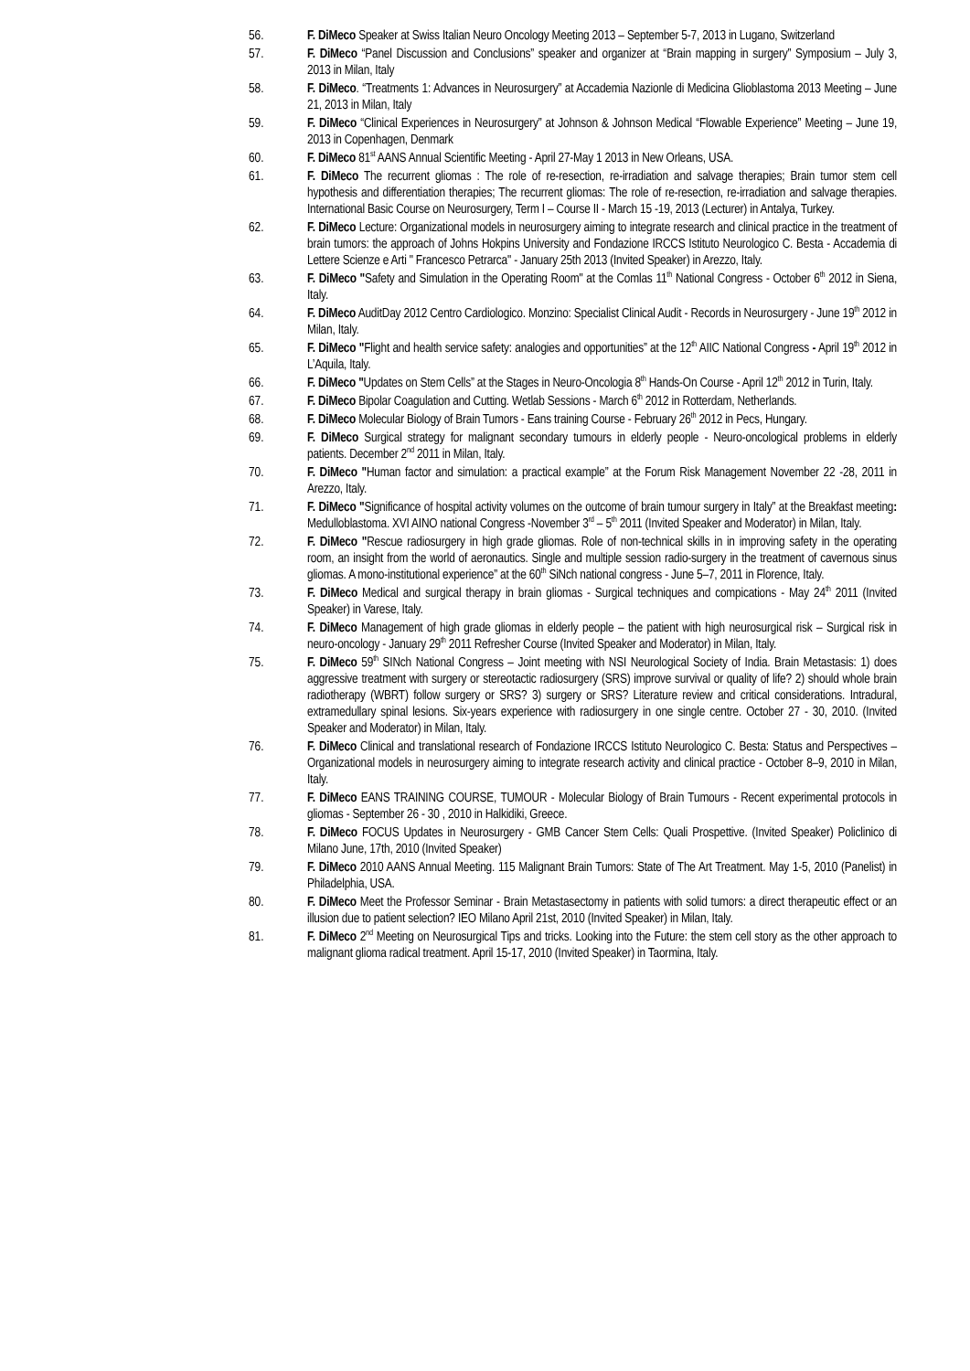56. F. DiMeco Speaker at Swiss Italian Neuro Oncology Meeting 2013 – September 5-7, 2013 in Lugano, Switzerland
57. F. DiMeco “Panel Discussion and Conclusions” speaker and organizer at “Brain mapping in surgery” Symposium – July 3, 2013 in Milan, Italy
58. F. DiMeco. “Treatments 1: Advances in Neurosurgery” at Accademia Nazionle di Medicina Glioblastoma 2013 Meeting – June 21, 2013 in Milan, Italy
59. F. DiMeco “Clinical Experiences in Neurosurgery” at Johnson & Johnson Medical “Flowable Experience” Meeting – June 19, 2013 in Copenhagen, Denmark
60. F. DiMeco 81<sup>st</sup> AANS Annual Scientific Meeting - April 27-May 1 2013 in New Orleans, USA.
61. F. DiMeco The recurrent gliomas : The role of re-resection, re-irradiation and salvage therapies; Brain tumor stem cell hypothesis and differentiation therapies; The recurrent gliomas: The role of re-resection, re-irradiation and salvage therapies. International Basic Course on Neurosurgery, Term I – Course II - March 15 -19, 2013 (Lecturer) in Antalya, Turkey.
62. F. DiMeco Lecture: Organizational models in neurosurgery aiming to integrate research and clinical practice in the treatment of brain tumors: the approach of Johns Hokpins University and Fondazione IRCCS Istituto Neurologico C. Besta - Accademia di Lettere Scienze e Arti " Francesco Petrarca" - January 25th 2013 (Invited Speaker) in Arezzo, Italy.
63. F. DiMeco "Safety and Simulation in the Operating Room" at the Comlas 11<sup>th</sup> National Congress - October 6<sup>th</sup> 2012 in Siena, Italy.
64. F. DiMeco AuditDay 2012 Centro Cardiologico. Monzino: Specialist Clinical Audit - Records in Neurosurgery - June 19<sup>th</sup> 2012 in Milan, Italy.
65. F. DiMeco "Flight and health service safety: analogies and opportunities” at the 12<sup>th</sup> AIIC National Congress - April 19<sup>th</sup> 2012 in L’Aquila, Italy.
66. F. DiMeco "Updates on Stem Cells” at the Stages in Neuro-Oncologia 8<sup>th</sup> Hands-On Course - April 12<sup>th</sup> 2012 in Turin, Italy.
67. F. DiMeco Bipolar Coagulation and Cutting. Wetlab Sessions - March 6<sup>th</sup> 2012 in Rotterdam, Netherlands.
68. F. DiMeco Molecular Biology of Brain Tumors - Eans training Course - February 26<sup>th</sup> 2012 in Pecs, Hungary.
69. F. DiMeco Surgical strategy for malignant secondary tumours in elderly people - Neuro-oncological problems in elderly patients. December 2<sup>nd</sup> 2011 in Milan, Italy.
70. F. DiMeco "Human factor and simulation: a practical example” at the Forum Risk Management November 22 -28, 2011 in Arezzo, Italy.
71. F. DiMeco "Significance of hospital activity volumes on the outcome of brain tumour surgery in Italy” at the Breakfast meeting: Medulloblastoma. XVI AINO national Congress -November 3<sup>rd</sup> – 5<sup>th</sup> 2011 (Invited Speaker and Moderator) in Milan, Italy.
72. F. DiMeco "Rescue radiosurgery in high grade gliomas. Role of non-technical skills in in improving safety in the operating room, an insight from the world of aeronautics. Single and multiple session radio-surgery in the treatment of cavernous sinus gliomas. A mono-institutional experience” at the 60<sup>th</sup> SiNch national congress - June 5–7, 2011 in Florence, Italy.
73. F. DiMeco Medical and surgical therapy in brain gliomas - Surgical techniques and compications - May 24<sup>th</sup> 2011 (Invited Speaker) in Varese, Italy.
74. F. DiMeco Management of high grade gliomas in elderly people – the patient with high neurosurgical risk – Surgical risk in neuro-oncology - January 29<sup>th</sup> 2011 Refresher Course (Invited Speaker and Moderator) in Milan, Italy.
75. F. DiMeco 59<sup>th</sup> SINch National Congress – Joint meeting with NSI Neurological Society of India. Brain Metastasis: 1) does aggressive treatment with surgery or stereotactic radiosurgery (SRS) improve survival or quality of life? 2) should whole brain radiotherapy (WBRT) follow surgery or SRS? 3) surgery or SRS? Literature review and critical considerations. Intradural, extramedullary spinal lesions. Six-years experience with radiosurgery in one single centre. October 27 - 30, 2010. (Invited Speaker and Moderator) in Milan, Italy.
76. F. DiMeco Clinical and translational research of Fondazione IRCCS Istituto Neurologico C. Besta: Status and Perspectives – Organizational models in neurosurgery aiming to integrate research activity and clinical practice - October 8–9, 2010 in Milan, Italy.
77. F. DiMeco EANS TRAINING COURSE, TUMOUR - Molecular Biology of Brain Tumours - Recent experimental protocols in gliomas - September 26 - 30 , 2010 in Halkidiki, Greece.
78. F. DiMeco FOCUS Updates in Neurosurgery - GMB Cancer Stem Cells: Quali Prospettive. (Invited Speaker) Policlinico di Milano June, 17th, 2010 (Invited Speaker)
79. F. DiMeco 2010 AANS Annual Meeting. 115 Malignant Brain Tumors: State of The Art Treatment. May 1-5, 2010 (Panelist) in Philadelphia, USA.
80. F. DiMeco Meet the Professor Seminar - Brain Metastasectomy in patients with solid tumors: a direct therapeutic effect or an illusion due to patient selection? IEO Milano April 21st, 2010 (Invited Speaker) in Milan, Italy.
81. F. DiMeco 2<sup>nd</sup> Meeting on Neurosurgical Tips and tricks. Looking into the Future: the stem cell story as the other approach to malignant glioma radical treatment. April 15-17, 2010 (Invited Speaker) in Taormina, Italy.